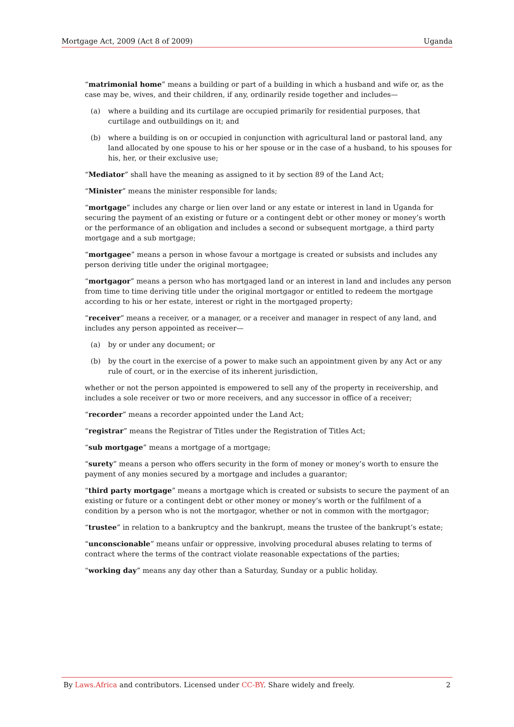Mortgage Act, 2009 (Act 8 of 2009) Uganda
“matrimonial home” means a building or part of a building in which a husband and wife or, as the case may be, wives, and their children, if any, ordinarily reside together and includes—
(a) where a building and its curtilage are occupied primarily for residential purposes, that curtilage and outbuildings on it; and
(b) where a building is on or occupied in conjunction with agricultural land or pastoral land, any land allocated by one spouse to his or her spouse or in the case of a husband, to his spouses for his, her, or their exclusive use;
“Mediator” shall have the meaning as assigned to it by section 89 of the Land Act;
“Minister” means the minister responsible for lands;
“mortgage” includes any charge or lien over land or any estate or interest in land in Uganda for securing the payment of an existing or future or a contingent debt or other money or money’s worth or the performance of an obligation and includes a second or subsequent mortgage, a third party mortgage and a sub mortgage;
“mortgagee” means a person in whose favour a mortgage is created or subsists and includes any person deriving title under the original mortgagee;
“mortgagor” means a person who has mortgaged land or an interest in land and includes any person from time to time deriving title under the original mortgagor or entitled to redeem the mortgage according to his or her estate, interest or right in the mortgaged property;
“receiver” means a receiver, or a manager, or a receiver and manager in respect of any land, and includes any person appointed as receiver—
(a) by or under any document; or
(b) by the court in the exercise of a power to make such an appointment given by any Act or any rule of court, or in the exercise of its inherent jurisdiction,
whether or not the person appointed is empowered to sell any of the property in receivership, and includes a sole receiver or two or more receivers, and any successor in office of a receiver;
“recorder” means a recorder appointed under the Land Act;
“registrar” means the Registrar of Titles under the Registration of Titles Act;
“sub mortgage” means a mortgage of a mortgage;
“surety” means a person who offers security in the form of money or money’s worth to ensure the payment of any monies secured by a mortgage and includes a guarantor;
“third party mortgage” means a mortgage which is created or subsists to secure the payment of an existing or future or a contingent debt or other money or money’s worth or the fulfilment of a condition by a person who is not the mortgagor, whether or not in common with the mortgagor;
“trustee” in relation to a bankruptcy and the bankrupt, means the trustee of the bankrupt’s estate;
“unconscionable” means unfair or oppressive, involving procedural abuses relating to terms of contract where the terms of the contract violate reasonable expectations of the parties;
“working day” means any day other than a Saturday, Sunday or a public holiday.
By Laws.Africa and contributors. Licensed under CC-BY. Share widely and freely. 2